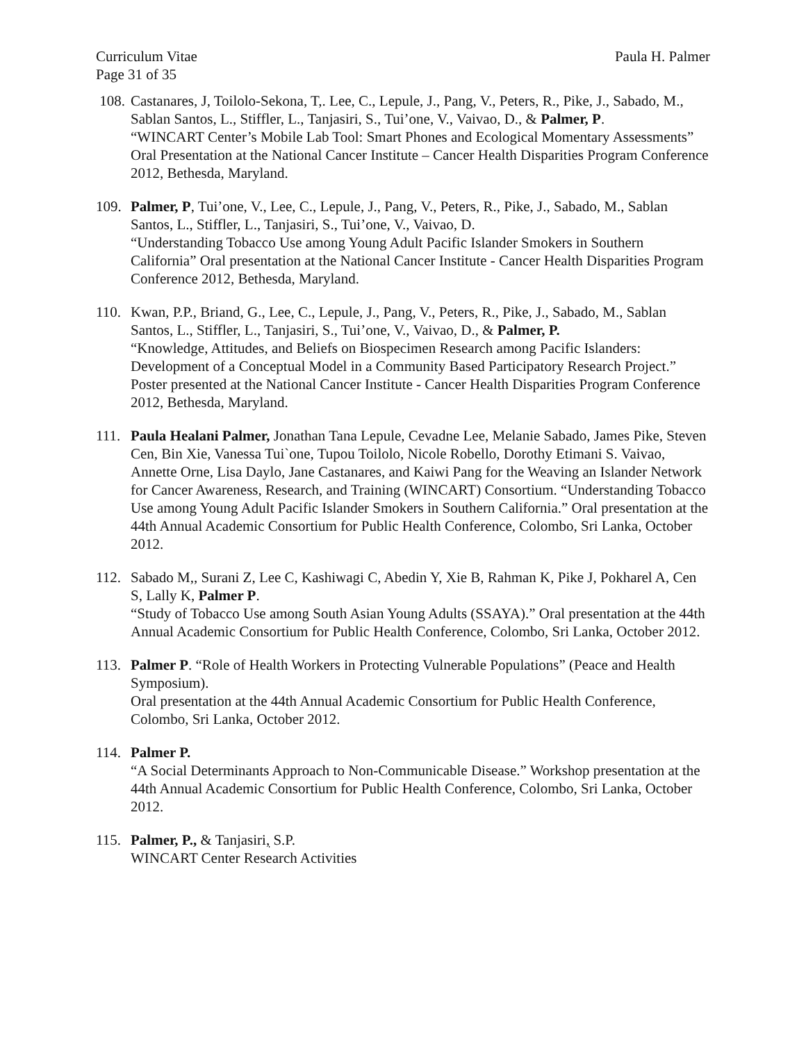Curriculum Vitae Paula H. Palmer
Page 31 of 35
108.
Castanares, J, Toilolo-Sekona, T,. Lee, C., Lepule, J., Pang, V., Peters, R., Pike, J., Sabado, M., Sablan Santos, L., Stiffler, L., Tanjasiri, S., Tui’one, V., Vaivao, D., & Palmer, P.
“WINCART Center’s Mobile Lab Tool: Smart Phones and Ecological Momentary Assessments” Oral Presentation at the National Cancer Institute – Cancer Health Disparities Program Conference 2012, Bethesda, Maryland.
109.
Palmer, P, Tui’one, V., Lee, C., Lepule, J., Pang, V., Peters, R., Pike, J., Sabado, M., Sablan Santos, L., Stiffler, L., Tanjasiri, S., Tui’one, V., Vaivao, D.
“Understanding Tobacco Use among Young Adult Pacific Islander Smokers in Southern California” Oral presentation at the National Cancer Institute - Cancer Health Disparities Program Conference 2012, Bethesda, Maryland.
110.
Kwan, P.P., Briand, G., Lee, C., Lepule, J., Pang, V., Peters, R., Pike, J., Sabado, M., Sablan Santos, L., Stiffler, L., Tanjasiri, S., Tui’one, V., Vaivao, D., & Palmer, P.
“Knowledge, Attitudes, and Beliefs on Biospecimen Research among Pacific Islanders: Development of a Conceptual Model in a Community Based Participatory Research Project.” Poster presented at the National Cancer Institute - Cancer Health Disparities Program Conference 2012, Bethesda, Maryland.
111.
Paula Healani Palmer, Jonathan Tana Lepule, Cevadne Lee, Melanie Sabado, James Pike, Steven Cen, Bin Xie, Vanessa Tui`one, Tupou Toilolo, Nicole Robello, Dorothy Etimani S. Vaivao, Annette Orne, Lisa Daylo, Jane Castanares, and Kaiwi Pang for the Weaving an Islander Network for Cancer Awareness, Research, and Training (WINCART) Consortium. “Understanding Tobacco Use among Young Adult Pacific Islander Smokers in Southern California.” Oral presentation at the 44th Annual Academic Consortium for Public Health Conference, Colombo, Sri Lanka, October 2012.
112.
Sabado M,, Surani Z, Lee C, Kashiwagi C, Abedin Y, Xie B, Rahman K, Pike J, Pokharel A, Cen S, Lally K, Palmer P.
“Study of Tobacco Use among South Asian Young Adults (SSAYA).” Oral presentation at the 44th Annual Academic Consortium for Public Health Conference, Colombo, Sri Lanka, October 2012.
113.
Palmer P. “Role of Health Workers in Protecting Vulnerable Populations” (Peace and Health Symposium).
Oral presentation at the 44th Annual Academic Consortium for Public Health Conference, Colombo, Sri Lanka, October 2012.
114.
Palmer P.
“A Social Determinants Approach to Non-Communicable Disease.” Workshop presentation at the 44th Annual Academic Consortium for Public Health Conference, Colombo, Sri Lanka, October 2012.
115.
Palmer, P., & Tanjasiri, S.P.
WINCART Center Research Activities